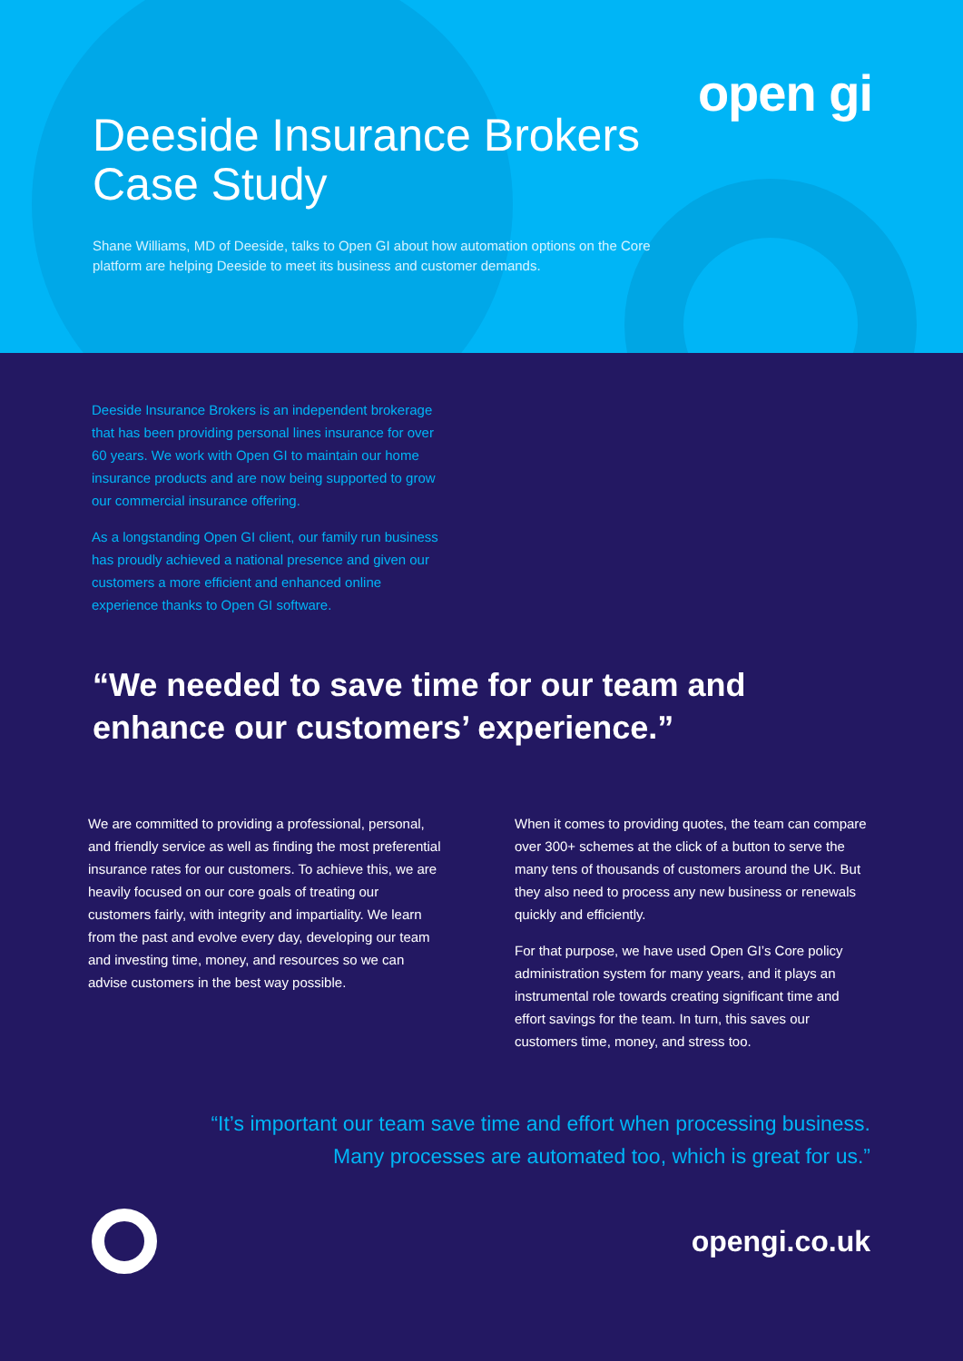open gi
Deeside Insurance Brokers
Case Study
Shane Williams, MD of Deeside, talks to Open GI about how automation options on the Core platform are helping Deeside to meet its business and customer demands.
Deeside Insurance Brokers is an independent brokerage that has been providing personal lines insurance for over 60 years. We work with Open GI to maintain our home insurance products and are now being supported to grow our commercial insurance offering.
As a longstanding Open GI client, our family run business has proudly achieved a national presence and given our customers a more efficient and enhanced online experience thanks to Open GI software.
“We needed to save time for our team and enhance our customers’ experience.”
We are committed to providing a professional, personal, and friendly service as well as finding the most preferential insurance rates for our customers. To achieve this, we are heavily focused on our core goals of treating our customers fairly, with integrity and impartiality. We learn from the past and evolve every day, developing our team and investing time, money, and resources so we can advise customers in the best way possible.
When it comes to providing quotes, the team can compare over 300+ schemes at the click of a button to serve the many tens of thousands of customers around the UK. But they also need to process any new business or renewals quickly and efficiently.
For that purpose, we have used Open GI’s Core policy administration system for many years, and it plays an instrumental role towards creating significant time and effort savings for the team. In turn, this saves our customers time, money, and stress too.
“It’s important our team save time and effort when processing business.
Many processes are automated too, which is great for us.”
opengi.co.uk